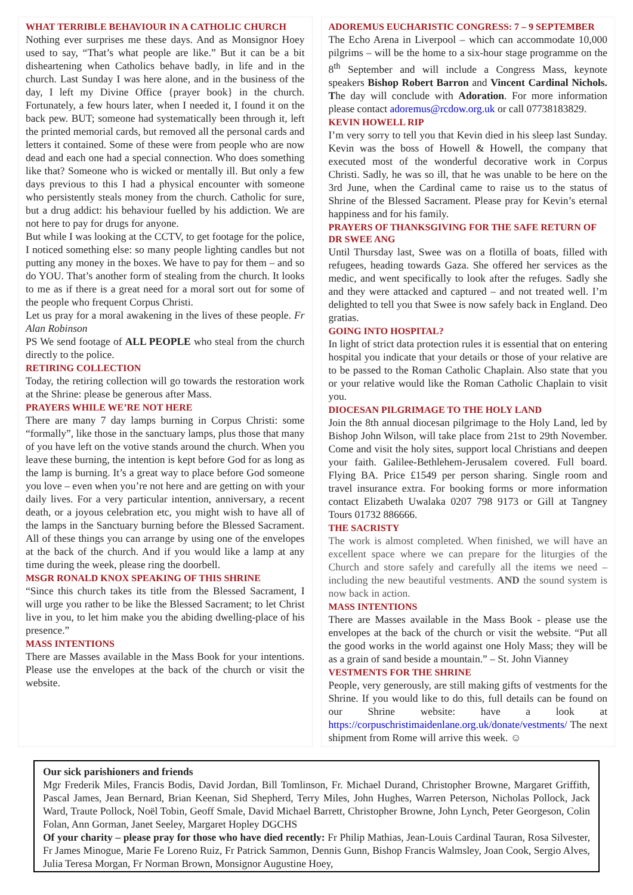WHAT TERRIBLE BEHAVIOUR IN A CATHOLIC CHURCH
Nothing ever surprises me these days. And as Monsignor Hoey used to say, “That’s what people are like.” But it can be a bit disheartening when Catholics behave badly, in life and in the church. Last Sunday I was here alone, and in the business of the day, I left my Divine Office {prayer book} in the church. Fortunately, a few hours later, when I needed it, I found it on the back pew. BUT; someone had systematically been through it, left the printed memorial cards, but removed all the personal cards and letters it contained. Some of these were from people who are now dead and each one had a special connection. Who does something like that? Someone who is wicked or mentally ill. But only a few days previous to this I had a physical encounter with someone who persistently steals money from the church. Catholic for sure, but a drug addict: his behaviour fuelled by his addiction. We are not here to pay for drugs for anyone.
But while I was looking at the CCTV, to get footage for the police, I noticed something else: so many people lighting candles but not putting any money in the boxes. We have to pay for them – and so do YOU. That’s another form of stealing from the church. It looks to me as if there is a great need for a moral sort out for some of the people who frequent Corpus Christi.
Let us pray for a moral awakening in the lives of these people. Fr Alan Robinson
PS We send footage of ALL PEOPLE who steal from the church directly to the police.
RETIRING COLLECTION
Today, the retiring collection will go towards the restoration work at the Shrine: please be generous after Mass.
PRAYERS WHILE WE’RE NOT HERE
There are many 7 day lamps burning in Corpus Christi: some “formally”, like those in the sanctuary lamps, plus those that many of you have left on the votive stands around the church. When you leave these burning, the intention is kept before God for as long as the lamp is burning. It’s a great way to place before God someone you love – even when you’re not here and are getting on with your daily lives. For a very particular intention, anniversary, a recent death, or a joyous celebration etc, you might wish to have all of the lamps in the Sanctuary burning before the Blessed Sacrament. All of these things you can arrange by using one of the envelopes at the back of the church. And if you would like a lamp at any time during the week, please ring the doorbell.
MSGR RONALD KNOX SPEAKING OF THIS SHRINE
“Since this church takes its title from the Blessed Sacrament, I will urge you rather to be like the Blessed Sacrament; to let Christ live in you, to let him make you the abiding dwelling-place of his presence.”
MASS INTENTIONS
There are Masses available in the Mass Book for your intentions. Please use the envelopes at the back of the church or visit the website.
ADOREMUS EUCHARISTIC CONGRESS: 7 – 9 SEPTEMBER
The Echo Arena in Liverpool – which can accommodate 10,000 pilgrims – will be the home to a six-hour stage programme on the 8<sup>th</sup> September and will include a Congress Mass, keynote speakers Bishop Robert Barron and Vincent Cardinal Nichols. The day will conclude with Adoration. For more information please contact adoremus@rcdow.org.uk or call 07738183829.
KEVIN HOWELL RIP
I’m very sorry to tell you that Kevin died in his sleep last Sunday. Kevin was the boss of Howell & Howell, the company that executed most of the wonderful decorative work in Corpus Christi. Sadly, he was so ill, that he was unable to be here on the 3rd June, when the Cardinal came to raise us to the status of Shrine of the Blessed Sacrament. Please pray for Kevin’s eternal happiness and for his family.
PRAYERS OF THANKSGIVING FOR THE SAFE RETURN OF DR SWEE ANG
Until Thursday last, Swee was on a flotilla of boats, filled with refugees, heading towards Gaza. She offered her services as the medic, and went specifically to look after the refuges. Sadly she and they were attacked and captured – and not treated well. I’m delighted to tell you that Swee is now safely back in England. Deo gratias.
GOING INTO HOSPITAL?
In light of strict data protection rules it is essential that on entering hospital you indicate that your details or those of your relative are to be passed to the Roman Catholic Chaplain. Also state that you or your relative would like the Roman Catholic Chaplain to visit you.
DIOCESAN PILGRIMAGE TO THE HOLY LAND
Join the 8th annual diocesan pilgrimage to the Holy Land, led by Bishop John Wilson, will take place from 21st to 29th November. Come and visit the holy sites, support local Christians and deepen your faith. Galilee-Bethlehem-Jerusalem covered. Full board. Flying BA. Price £1549 per person sharing. Single room and travel insurance extra. For booking forms or more information contact Elizabeth Uwalaka 0207 798 9173 or Gill at Tangney Tours 01732 886666.
THE SACRISTY
The work is almost completed. When finished, we will have an excellent space where we can prepare for the liturgies of the Church and store safely and carefully all the items we need – including the new beautiful vestments. AND the sound system is now back in action.
MASS INTENTIONS
There are Masses available in the Mass Book - please use the envelopes at the back of the church or visit the website. “Put all the good works in the world against one Holy Mass; they will be as a grain of sand beside a mountain.” – St. John Vianney
VESTMENTS FOR THE SHRINE
People, very generously, are still making gifts of vestments for the Shrine. If you would like to do this, full details can be found on our Shrine website: have a look at https://corpuschristimaidenlane.org.uk/donate/vestments/ The next shipment from Rome will arrive this week. ☺
Our sick parishioners and friends
Mgr Frederik Miles, Francis Bodis, David Jordan, Bill Tomlinson, Fr. Michael Durand, Christopher Browne, Margaret Griffith, Pascal James, Jean Bernard, Brian Keenan, Sid Shepherd, Terry Miles, John Hughes, Warren Peterson, Nicholas Pollock, Jack Ward, Traute Pollock, Noël Tobin, Geoff Smale, David Michael Barrett, Christopher Browne, John Lynch, Peter Georgeson, Colin Folan, Ann Gorman, Janet Seeley, Margaret Hopley DGCHS
Of your charity – please pray for those who have died recently: Fr Philip Mathias, Jean-Louis Cardinal Tauran, Rosa Silvester, Fr James Minogue, Marie Fe Loreno Ruiz, Fr Patrick Sammon, Dennis Gunn, Bishop Francis Walmsley, Joan Cook, Sergio Alves, Julia Teresa Morgan, Fr Norman Brown, Monsignor Augustine Hoey,